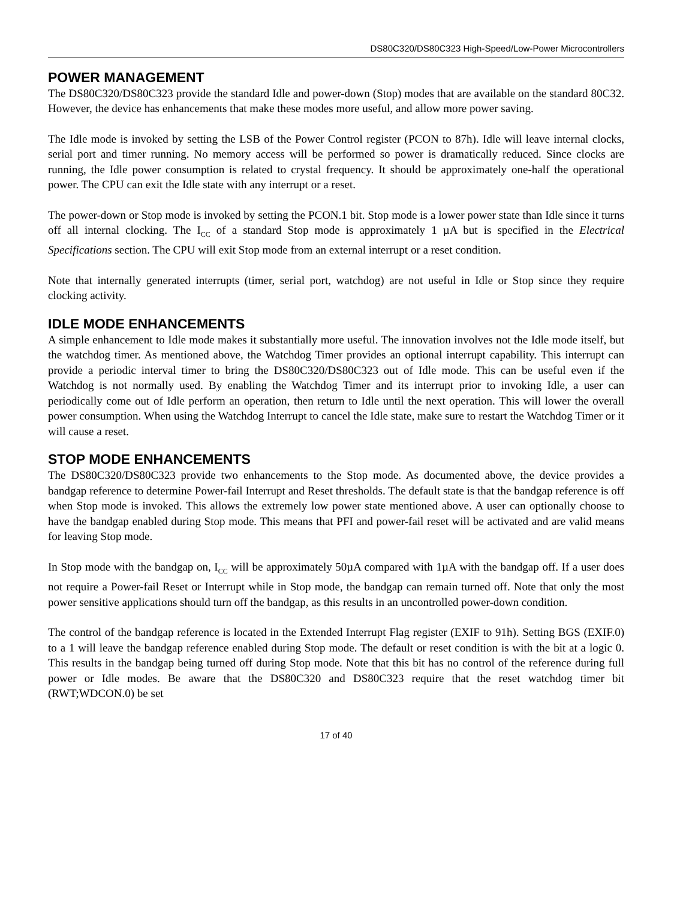DS80C320/DS80C323 High-Speed/Low-Power Microcontrollers
POWER MANAGEMENT
The DS80C320/DS80C323 provide the standard Idle and power-down (Stop) modes that are available on the standard 80C32. However, the device has enhancements that make these modes more useful, and allow more power saving.
The Idle mode is invoked by setting the LSB of the Power Control register (PCON to 87h). Idle will leave internal clocks, serial port and timer running. No memory access will be performed so power is dramatically reduced. Since clocks are running, the Idle power consumption is related to crystal frequency. It should be approximately one-half the operational power. The CPU can exit the Idle state with any interrupt or a reset.
The power-down or Stop mode is invoked by setting the PCON.1 bit. Stop mode is a lower power state than Idle since it turns off all internal clocking. The I<sub>CC</sub> of a standard Stop mode is approximately 1 µA but is specified in the Electrical Specifications section. The CPU will exit Stop mode from an external interrupt or a reset condition.
Note that internally generated interrupts (timer, serial port, watchdog) are not useful in Idle or Stop since they require clocking activity.
IDLE MODE ENHANCEMENTS
A simple enhancement to Idle mode makes it substantially more useful. The innovation involves not the Idle mode itself, but the watchdog timer. As mentioned above, the Watchdog Timer provides an optional interrupt capability. This interrupt can provide a periodic interval timer to bring the DS80C320/DS80C323 out of Idle mode. This can be useful even if the Watchdog is not normally used. By enabling the Watchdog Timer and its interrupt prior to invoking Idle, a user can periodically come out of Idle perform an operation, then return to Idle until the next operation. This will lower the overall power consumption. When using the Watchdog Interrupt to cancel the Idle state, make sure to restart the Watchdog Timer or it will cause a reset.
STOP MODE ENHANCEMENTS
The DS80C320/DS80C323 provide two enhancements to the Stop mode. As documented above, the device provides a bandgap reference to determine Power-fail Interrupt and Reset thresholds. The default state is that the bandgap reference is off when Stop mode is invoked. This allows the extremely low power state mentioned above. A user can optionally choose to have the bandgap enabled during Stop mode. This means that PFI and power-fail reset will be activated and are valid means for leaving Stop mode.
In Stop mode with the bandgap on, I<sub>CC</sub> will be approximately 50µA compared with 1µA with the bandgap off. If a user does not require a Power-fail Reset or Interrupt while in Stop mode, the bandgap can remain turned off. Note that only the most power sensitive applications should turn off the bandgap, as this results in an uncontrolled power-down condition.
The control of the bandgap reference is located in the Extended Interrupt Flag register (EXIF to 91h). Setting BGS (EXIF.0) to a 1 will leave the bandgap reference enabled during Stop mode. The default or reset condition is with the bit at a logic 0. This results in the bandgap being turned off during Stop mode. Note that this bit has no control of the reference during full power or Idle modes. Be aware that the DS80C320 and DS80C323 require that the reset watchdog timer bit (RWT;WDCON.0) be set
17 of 40